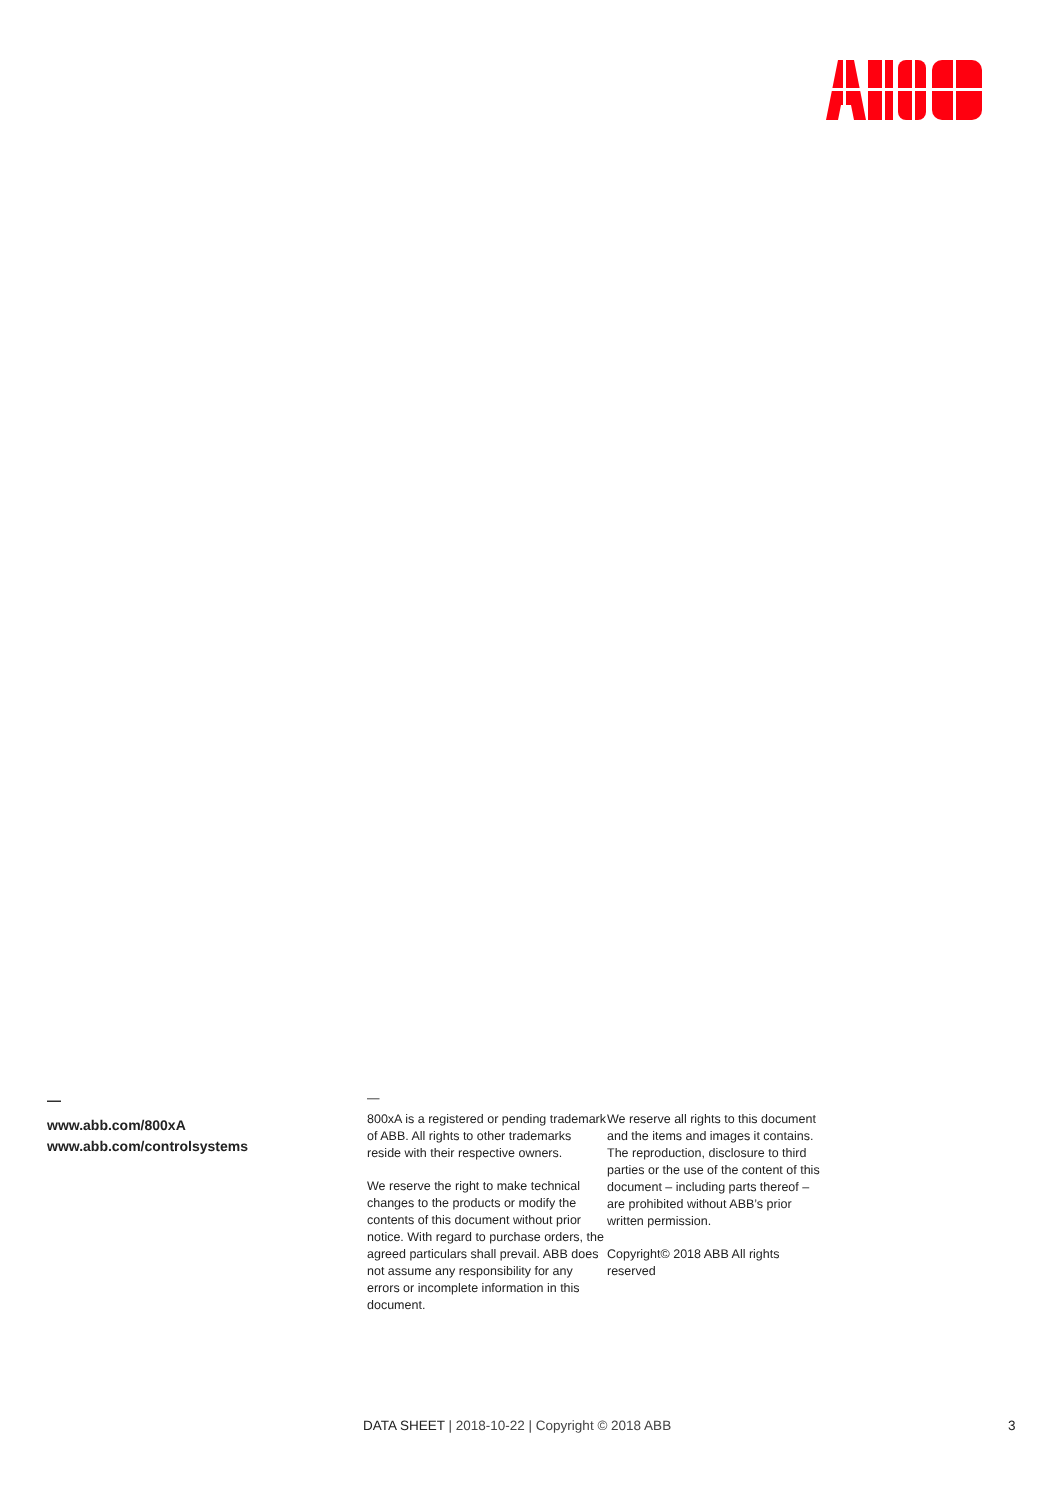—
www.abb.com/800xA
www.abb.com/controlsystems
—
800xA is a registered or pending trademark of ABB. All rights to other trademarks reside with their respective owners.
We reserve the right to make technical changes to the products or modify the contents of this document without prior notice. With regard to purchase orders, the agreed particulars shall prevail. ABB does not assume any responsibility for any errors or incomplete information in this document.
We reserve all rights to this document and the items and images it contains. The reproduction, disclosure to third parties or the use of the content of this document – including parts thereof – are prohibited without ABB’s prior written permission.
Copyright© 2018 ABB All rights reserved
DATA SHEET | 2018-10-22 | Copyright © 2018 ABB
3